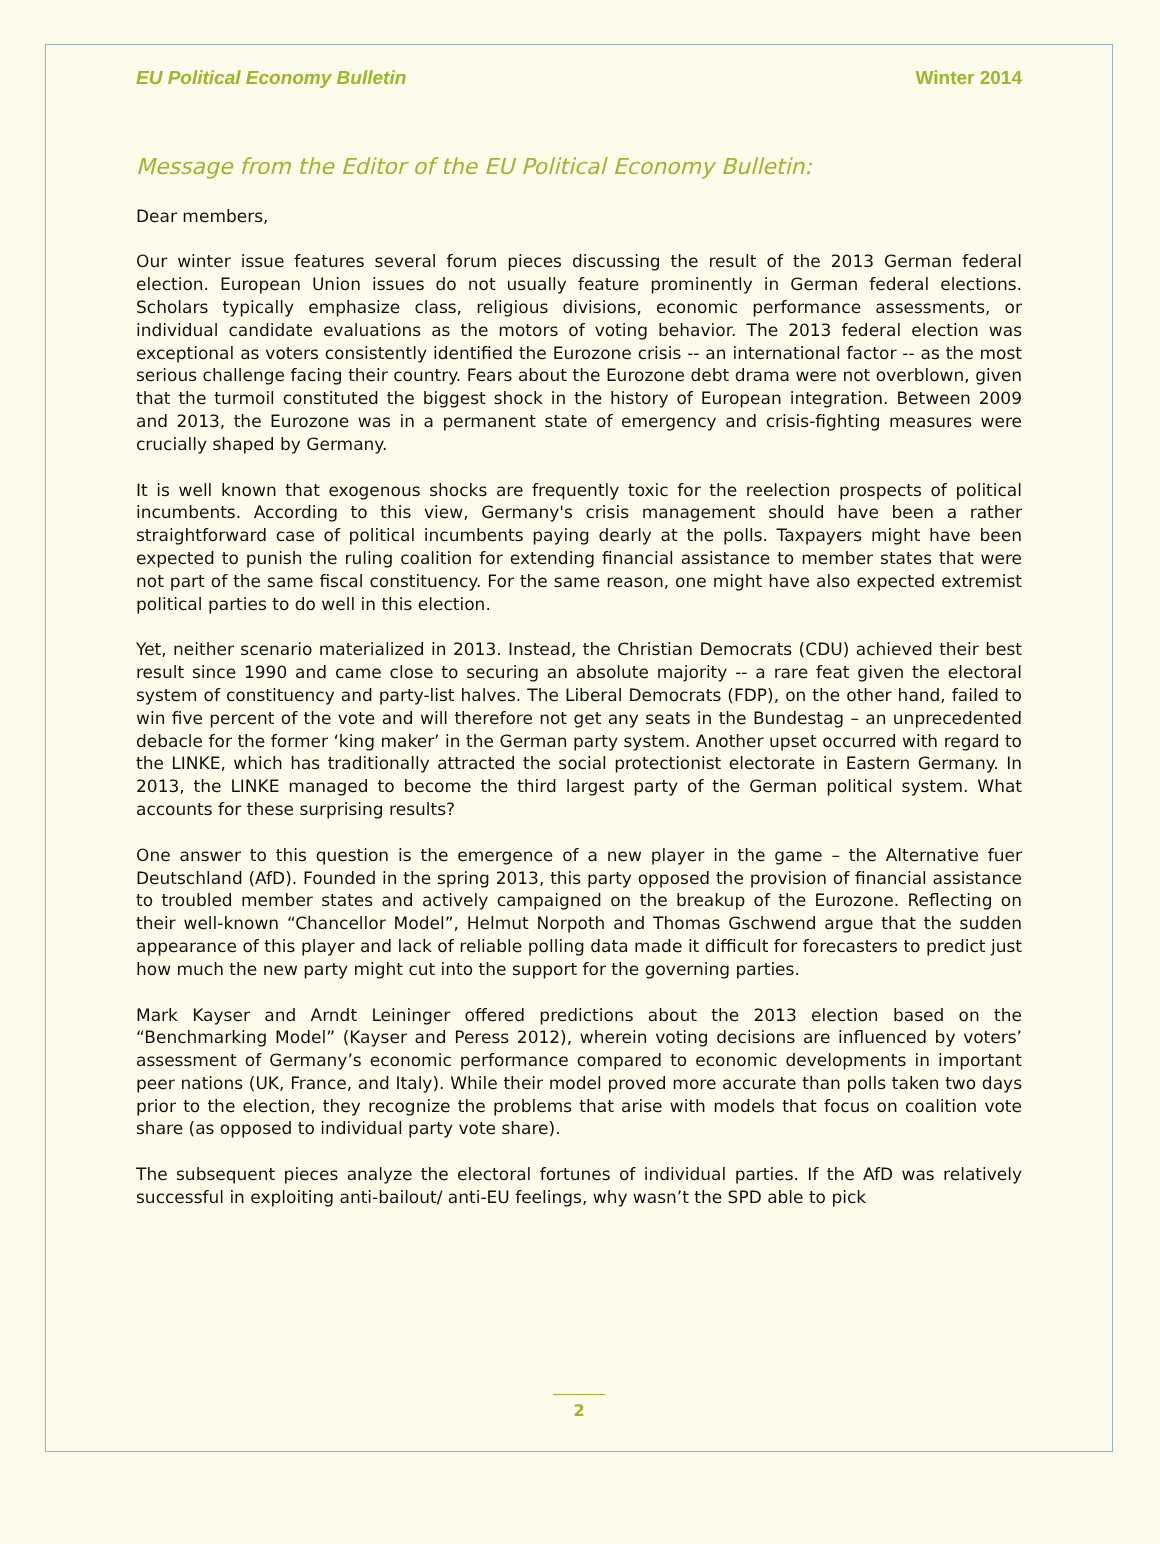EU Political Economy Bulletin Winter 2014
Message from the Editor of the EU Political Economy Bulletin:
Dear members,
Our winter issue features several forum pieces discussing the result of the 2013 German federal election. European Union issues do not usually feature prominently in German federal elections. Scholars typically emphasize class, religious divisions, economic performance assessments, or individual candidate evaluations as the motors of voting behavior. The 2013 federal election was exceptional as voters consistently identified the Eurozone crisis -- an international factor -- as the most serious challenge facing their country. Fears about the Eurozone debt drama were not overblown, given that the turmoil constituted the biggest shock in the history of European integration. Between 2009 and 2013, the Eurozone was in a permanent state of emergency and crisis-fighting measures were crucially shaped by Germany.
It is well known that exogenous shocks are frequently toxic for the reelection prospects of political incumbents. According to this view, Germany's crisis management should have been a rather straightforward case of political incumbents paying dearly at the polls. Taxpayers might have been expected to punish the ruling coalition for extending financial assistance to member states that were not part of the same fiscal constituency. For the same reason, one might have also expected extremist political parties to do well in this election.
Yet, neither scenario materialized in 2013. Instead, the Christian Democrats (CDU) achieved their best result since 1990 and came close to securing an absolute majority -- a rare feat given the electoral system of constituency and party-list halves. The Liberal Democrats (FDP), on the other hand, failed to win five percent of the vote and will therefore not get any seats in the Bundestag – an unprecedented debacle for the former ‘king maker’ in the German party system. Another upset occurred with regard to the LINKE, which has traditionally attracted the social protectionist electorate in Eastern Germany. In 2013, the LINKE managed to become the third largest party of the German political system. What accounts for these surprising results?
One answer to this question is the emergence of a new player in the game – the Alternative fuer Deutschland (AfD). Founded in the spring 2013, this party opposed the provision of financial assistance to troubled member states and actively campaigned on the breakup of the Eurozone. Reflecting on their well-known “Chancellor Model”, Helmut Norpoth and Thomas Gschwend argue that the sudden appearance of this player and lack of reliable polling data made it difficult for forecasters to predict just how much the new party might cut into the support for the governing parties.
Mark Kayser and Arndt Leininger offered predictions about the 2013 election based on the “Benchmarking Model” (Kayser and Peress 2012), wherein voting decisions are influenced by voters’ assessment of Germany’s economic performance compared to economic developments in important peer nations (UK, France, and Italy). While their model proved more accurate than polls taken two days prior to the election, they recognize the problems that arise with models that focus on coalition vote share (as opposed to individual party vote share).
The subsequent pieces analyze the electoral fortunes of individual parties. If the AfD was relatively successful in exploiting anti-bailout/ anti-EU feelings, why wasn’t the SPD able to pick
2